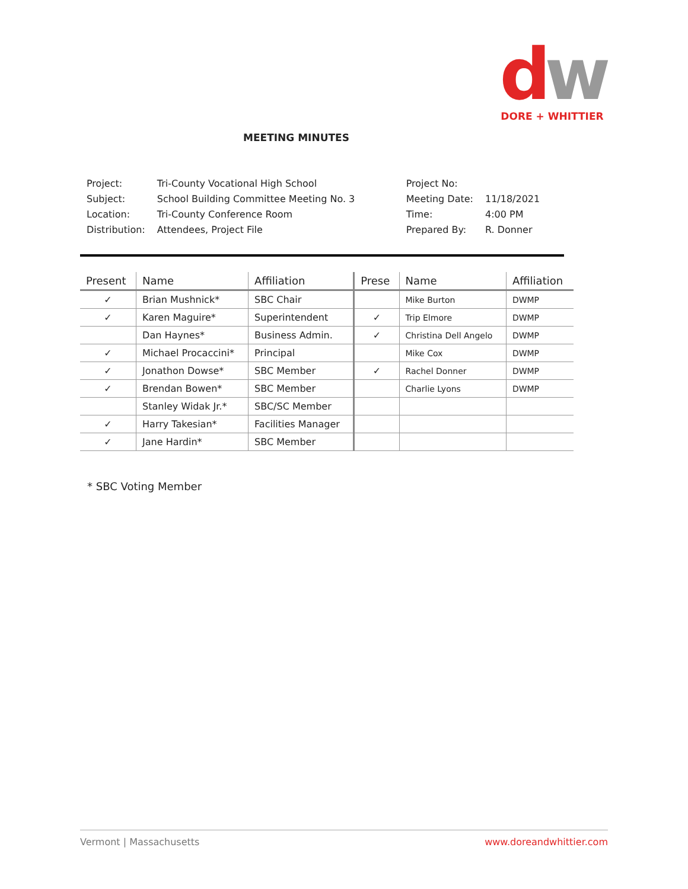dw
DORE + WHITTIER
MEETING MINUTES
| Project: | Tri-County Vocational High School | Project No: | |
| Subject: | School Building Committee Meeting No. 3 | Meeting Date: | 11/18/2021 |
| Location: | Tri-County Conference Room | Time: | 4:00 PM |
| Distribution: | Attendees, Project File | Prepared By: | R. Donner |
| Present | Name | Affiliation | Prese | Name | Affiliation |
| --- | --- | --- | --- | --- | --- |
| ✓ | Brian Mushnick* | SBC Chair | | Mike Burton | DWMP |
| ✓ | Karen Maguire* | Superintendent | ✓ | Trip Elmore | DWMP |
| | Dan Haynes* | Business Admin. | ✓ | Christina Dell Angelo | DWMP |
| ✓ | Michael Procaccini* | Principal | | Mike Cox | DWMP |
| ✓ | Jonathon Dowse* | SBC Member | ✓ | Rachel Donner | DWMP |
| ✓ | Brendan Bowen* | SBC Member | | Charlie Lyons | DWMP |
| | Stanley Widak Jr.* | SBC/SC Member | | | |
| ✓ | Harry Takesian* | Facilities Manager | | | |
| ✓ | Jane Hardin* | SBC Member | | | |
* SBC Voting Member
Vermont | Massachusetts www.doreandwhittier.com